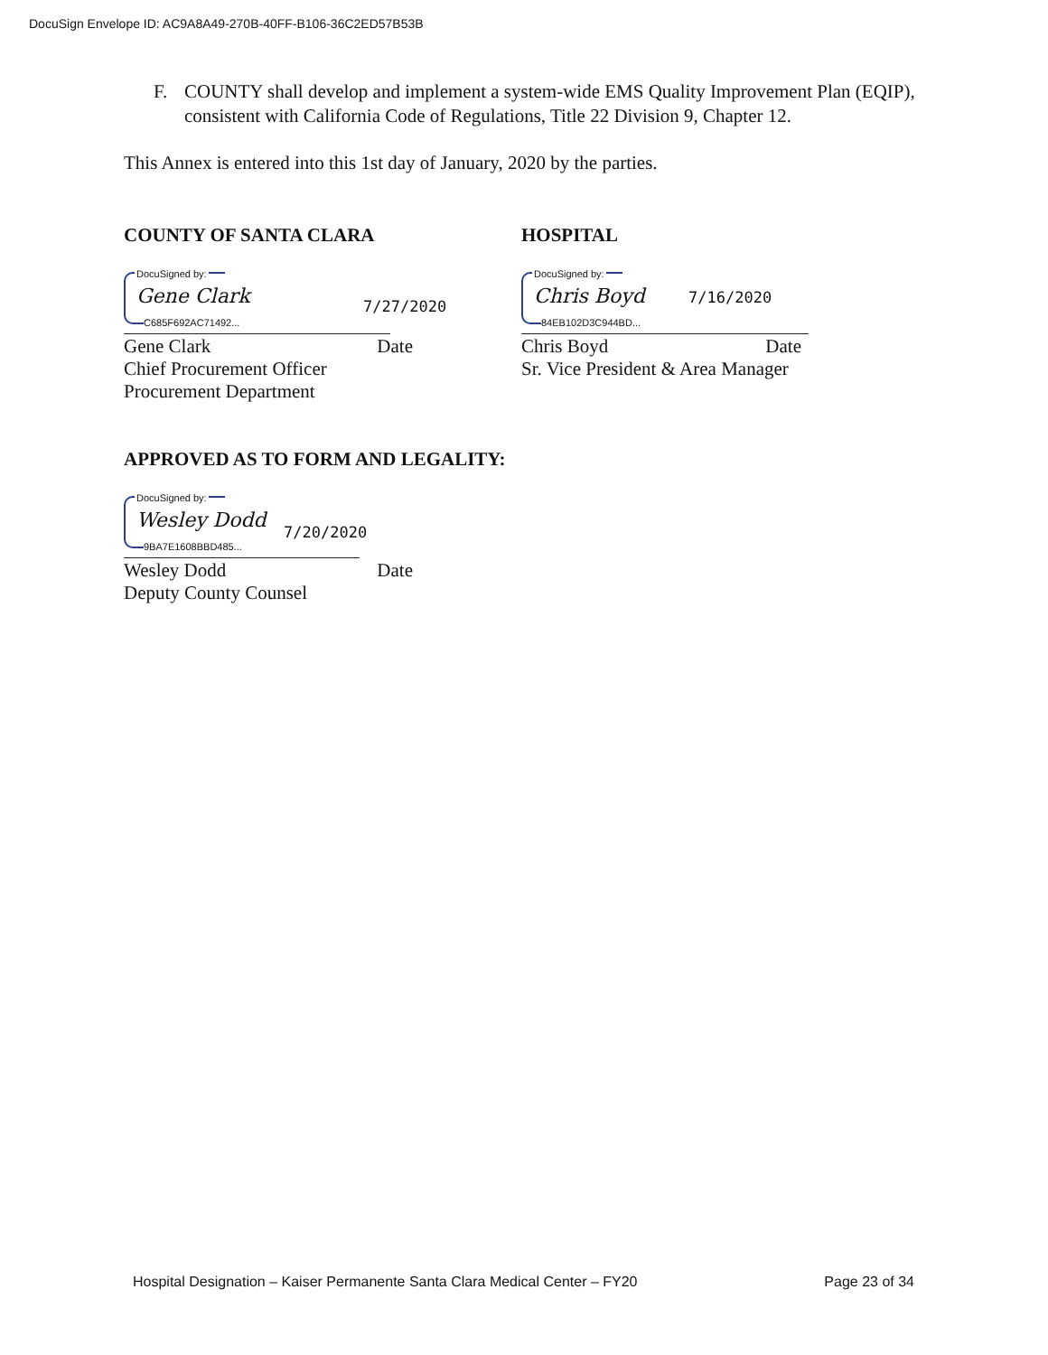DocuSign Envelope ID: AC9A8A49-270B-40FF-B106-36C2ED57B53B
F. COUNTY shall develop and implement a system-wide EMS Quality Improvement Plan (EQIP), consistent with California Code of Regulations, Title 22 Division 9, Chapter 12.
This Annex is entered into this 1st day of January, 2020 by the parties.
COUNTY OF SANTA CLARA
DocuSigned by:
Gene Clark
C685F692AC71492...
7/27/2020
Gene Clark Date
Chief Procurement Officer
Procurement Department
HOSPITAL
DocuSigned by:
Chris Boyd
84EB102D3C944BD...
7/16/2020
Chris Boyd Date
Sr. Vice President & Area Manager
APPROVED AS TO FORM AND LEGALITY:
DocuSigned by:
Wesley Dodd
9BA7E1608BBD485...
7/20/2020
Wesley Dodd Date
Deputy County Counsel
Hospital Designation – Kaiser Permanente Santa Clara Medical Center – FY20 Page 23 of 34